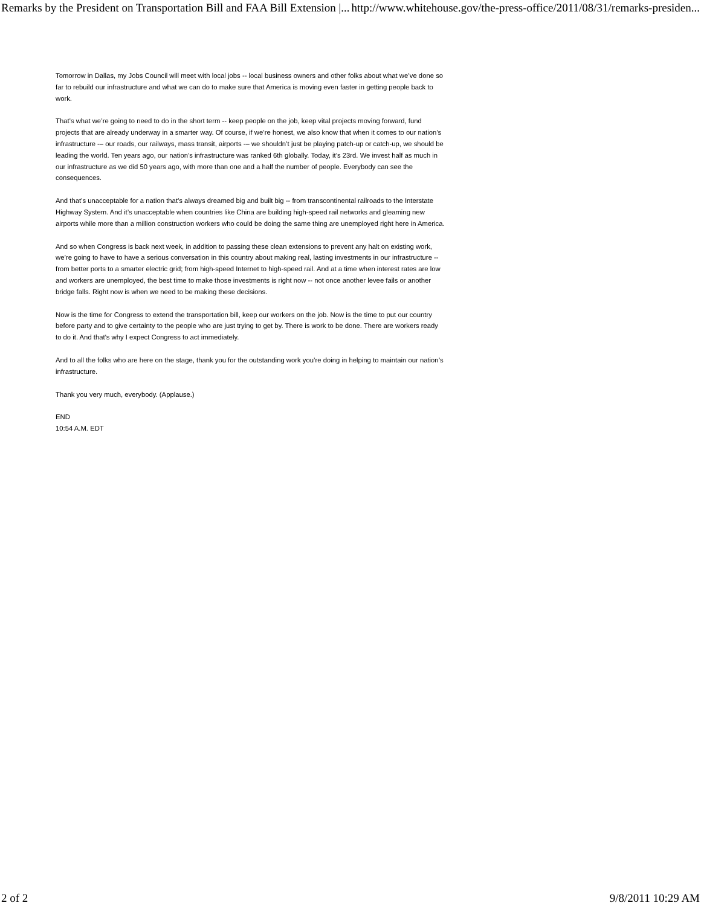Remarks by the President on Transportation Bill and FAA Bill Extension |... http://www.whitehouse.gov/the-press-office/2011/08/31/remarks-presiden...
Tomorrow in Dallas, my Jobs Council will meet with local jobs -- local business owners and other folks about what we’ve done so far to rebuild our infrastructure and what we can do to make sure that America is moving even faster in getting people back to work.
That’s what we’re going to need to do in the short term -- keep people on the job, keep vital projects moving forward, fund projects that are already underway in a smarter way. Of course, if we’re honest, we also know that when it comes to our nation’s infrastructure -– our roads, our railways, mass transit, airports -– we shouldn’t just be playing patch-up or catch-up, we should be leading the world. Ten years ago, our nation’s infrastructure was ranked 6th globally. Today, it’s 23rd. We invest half as much in our infrastructure as we did 50 years ago, with more than one and a half the number of people. Everybody can see the consequences.
And that’s unacceptable for a nation that’s always dreamed big and built big -- from transcontinental railroads to the Interstate Highway System. And it’s unacceptable when countries like China are building high-speed rail networks and gleaming new airports while more than a million construction workers who could be doing the same thing are unemployed right here in America.
And so when Congress is back next week, in addition to passing these clean extensions to prevent any halt on existing work, we’re going to have to have a serious conversation in this country about making real, lasting investments in our infrastructure -- from better ports to a smarter electric grid; from high-speed Internet to high-speed rail. And at a time when interest rates are low and workers are unemployed, the best time to make those investments is right now -- not once another levee fails or another bridge falls. Right now is when we need to be making these decisions.
Now is the time for Congress to extend the transportation bill, keep our workers on the job. Now is the time to put our country before party and to give certainty to the people who are just trying to get by. There is work to be done. There are workers ready to do it. And that's why I expect Congress to act immediately.
And to all the folks who are here on the stage, thank you for the outstanding work you’re doing in helping to maintain our nation’s infrastructure.
Thank you very much, everybody. (Applause.)
END
10:54 A.M. EDT
2 of 2 9/8/2011 10:29 AM